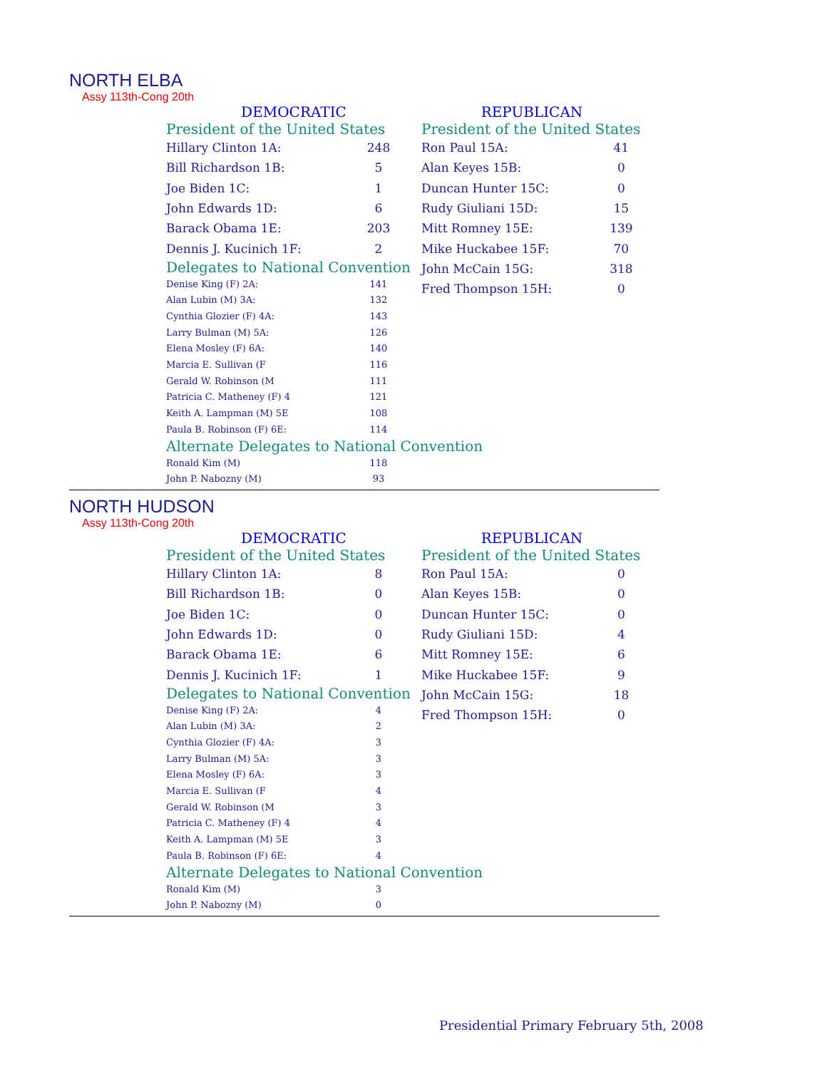NORTH ELBA
Assy 113th-Cong 20th
DEMOCRATIC
President of the United States
| Hillary Clinton 1A: | 248 |
| Bill Richardson 1B: | 5 |
| Joe Biden 1C: | 1 |
| John Edwards 1D: | 6 |
| Barack Obama 1E: | 203 |
| Dennis J. Kucinich 1F: | 2 |
Delegates to National Convention
| Denise King (F) 2A: | 141 |
| Alan Lubin (M) 3A: | 132 |
| Cynthia Glozier (F) 4A: | 143 |
| Larry Bulman (M) 5A: | 126 |
| Elena Mosley (F) 6A: | 140 |
| Marcia E. Sullivan (F | 116 |
| Gerald W. Robinson (M | 111 |
| Patricia C. Matheney (F) 4 | 121 |
| Keith A. Lampman (M) 5E | 108 |
| Paula B. Robinson (F) 6E: | 114 |
Alternate Delegates to National Convention
| Ronald Kim (M) | 118 |
| John P. Nabozny (M) | 93 |
REPUBLICAN
President of the United States
| Ron Paul 15A: | 41 |
| Alan Keyes 15B: | 0 |
| Duncan Hunter 15C: | 0 |
| Rudy Giuliani 15D: | 15 |
| Mitt Romney 15E: | 139 |
| Mike Huckabee 15F: | 70 |
| John McCain 15G: | 318 |
| Fred Thompson 15H: | 0 |
NORTH HUDSON
Assy 113th-Cong 20th
DEMOCRATIC
President of the United States
| Hillary Clinton 1A: | 8 |
| Bill Richardson 1B: | 0 |
| Joe Biden 1C: | 0 |
| John Edwards 1D: | 0 |
| Barack Obama 1E: | 6 |
| Dennis J. Kucinich 1F: | 1 |
Delegates to National Convention
| Denise King (F) 2A: | 4 |
| Alan Lubin (M) 3A: | 2 |
| Cynthia Glozier (F) 4A: | 3 |
| Larry Bulman (M) 5A: | 3 |
| Elena Mosley (F) 6A: | 3 |
| Marcia E. Sullivan (F | 4 |
| Gerald W. Robinson (M | 3 |
| Patricia C. Matheney (F) 4 | 4 |
| Keith A. Lampman (M) 5E | 3 |
| Paula B. Robinson (F) 6E: | 4 |
Alternate Delegates to National Convention
| Ronald Kim (M) | 3 |
| John P. Nabozny (M) | 0 |
REPUBLICAN
President of the United States
| Ron Paul 15A: | 0 |
| Alan Keyes 15B: | 0 |
| Duncan Hunter 15C: | 0 |
| Rudy Giuliani 15D: | 4 |
| Mitt Romney 15E: | 6 |
| Mike Huckabee 15F: | 9 |
| John McCain 15G: | 18 |
| Fred Thompson 15H: | 0 |
Presidential Primary February 5th, 2008